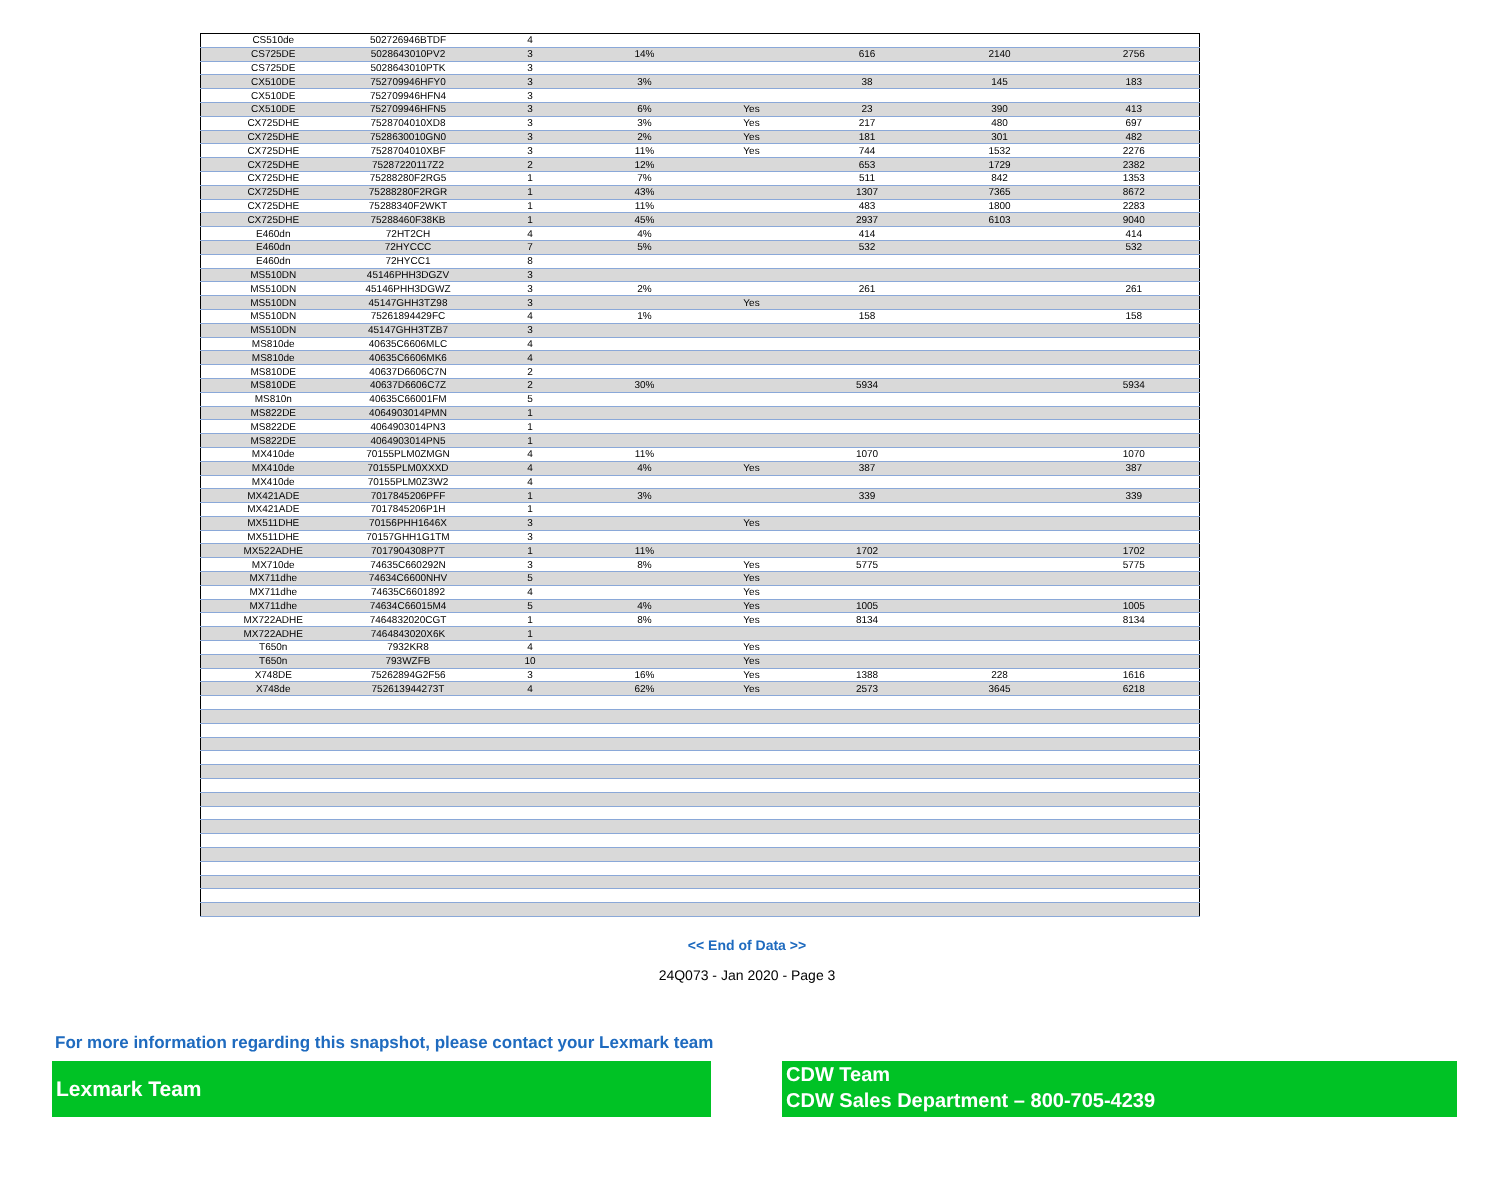| CS510de | 502726946BTDF | 4 | | | | | |
| CS725DE | 5028643010PV2 | 3 | 14% | | 616 | 2140 | 2756 |
| CS725DE | 5028643010PTK | 3 | | | | | |
| CX510DE | 752709946HFY0 | 3 | 3% | | 38 | 145 | 183 |
| CX510DE | 752709946HFN4 | 3 | | | | | |
| CX510DE | 752709946HFN5 | 3 | 6% | Yes | 23 | 390 | 413 |
| CX725DHE | 7528704010XD8 | 3 | 3% | Yes | 217 | 480 | 697 |
| CX725DHE | 7528630010GN0 | 3 | 2% | Yes | 181 | 301 | 482 |
| CX725DHE | 7528704010XBF | 3 | 11% | Yes | 744 | 1532 | 2276 |
| CX725DHE | 75287220117Z2 | 2 | 12% | | 653 | 1729 | 2382 |
| CX725DHE | 75288280F2RG5 | 1 | 7% | | 511 | 842 | 1353 |
| CX725DHE | 75288280F2RGR | 1 | 43% | | 1307 | 7365 | 8672 |
| CX725DHE | 75288340F2WKT | 1 | 11% | | 483 | 1800 | 2283 |
| CX725DHE | 75288460F38KB | 1 | 45% | | 2937 | 6103 | 9040 |
| E460dn | 72HT2CH | 4 | 4% | | 414 | | 414 |
| E460dn | 72HYCCC | 7 | 5% | | 532 | | 532 |
| E460dn | 72HYCC1 | 8 | | | | | |
| MS510DN | 45146PHH3DGZV | 3 | | | | | |
| MS510DN | 45146PHH3DGWZ | 3 | 2% | | 261 | | 261 |
| MS510DN | 45147GHH3TZ98 | 3 | | Yes | | | |
| MS510DN | 75261894429FC | 4 | 1% | | 158 | | 158 |
| MS510DN | 45147GHH3TZB7 | 3 | | | | | |
| MS810de | 40635C6606MLC | 4 | | | | | |
| MS810de | 40635C6606MK6 | 4 | | | | | |
| MS810DE | 40637D6606C7N | 2 | | | | | |
| MS810DE | 40637D6606C7Z | 2 | 30% | | 5934 | | 5934 |
| MS810n | 40635C66001FM | 5 | | | | | |
| MS822DE | 4064903014PMN | 1 | | | | | |
| MS822DE | 4064903014PN3 | 1 | | | | | |
| MS822DE | 4064903014PN5 | 1 | | | | | |
| MX410de | 70155PLM0ZMGN | 4 | 11% | | 1070 | | 1070 |
| MX410de | 70155PLM0XXXD | 4 | 4% | Yes | 387 | | 387 |
| MX410de | 70155PLM0Z3W2 | 4 | | | | | |
| MX421ADE | 7017845206PFF | 1 | 3% | | 339 | | 339 |
| MX421ADE | 7017845206P1H | 1 | | | | | |
| MX511DHE | 70156PHH1646X | 3 | | Yes | | | |
| MX511DHE | 70157GHH1G1TM | 3 | | | | | |
| MX522ADHE | 7017904308P7T | 1 | 11% | | 1702 | | 1702 |
| MX710de | 74635C660292N | 3 | 8% | Yes | 5775 | | 5775 |
| MX711dhe | 74634C6600NHV | 5 | | Yes | | | |
| MX711dhe | 74635C6601892 | 4 | | Yes | | | |
| MX711dhe | 74634C66015M4 | 5 | 4% | Yes | 1005 | | 1005 |
| MX722ADHE | 7464832020CGT | 1 | 8% | Yes | 8134 | | 8134 |
| MX722ADHE | 7464843020X6K | 1 | | | | | |
| T650n | 7932KR8 | 4 | | Yes | | | |
| T650n | 793WZFB | 10 | | Yes | | | |
| X748DE | 75262894G2F56 | 3 | 16% | Yes | 1388 | 228 | 1616 |
| X748de | 752613944273T | 4 | 62% | Yes | 2573 | 3645 | 6218 |
<< End of Data >>
24Q073 - Jan 2020 - Page 3
For more information regarding this snapshot, please contact your Lexmark team
Lexmark Team
CDW Team
CDW Sales Department – 800-705-4239